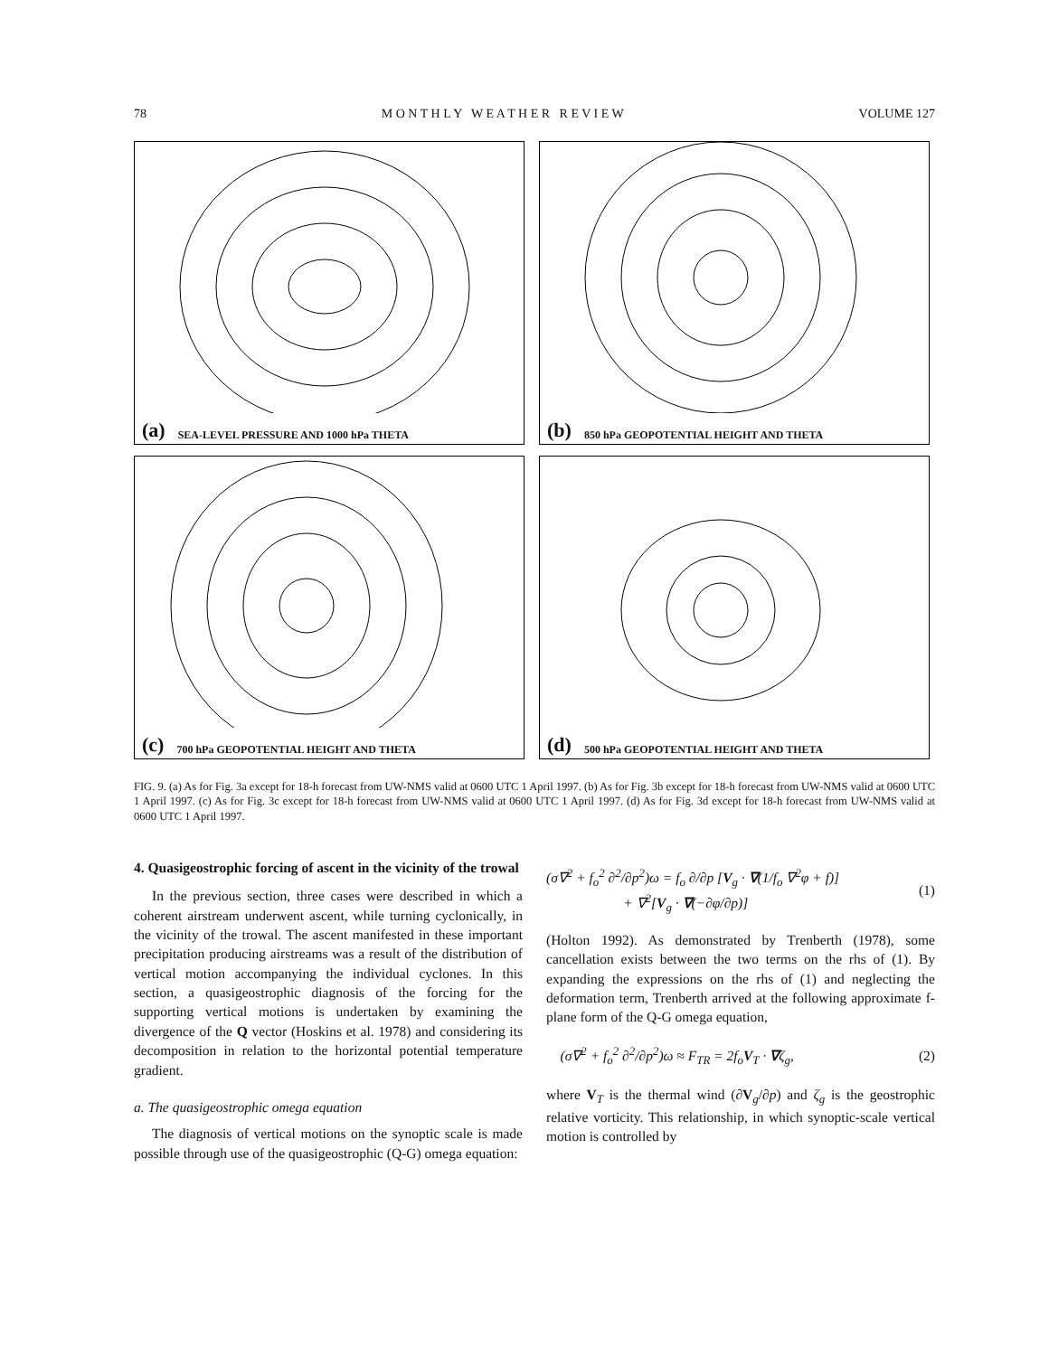78 M O N T H L Y W E A T H E R R E V I E W VOLUME 127
(a) SEA-LEVEL PRESSURE AND 1000 hPa THETA
(b) 850 hPa GEOPOTENTIAL HEIGHT AND THETA
(c) 700 hPa GEOPOTENTIAL HEIGHT AND THETA
(d) 500 hPa GEOPOTENTIAL HEIGHT AND THETA
FIG. 9. (a) As for Fig. 3a except for 18-h forecast from UW-NMS valid at 0600 UTC 1 April 1997. (b) As for Fig. 3b except for 18-h forecast from UW-NMS valid at 0600 UTC 1 April 1997. (c) As for Fig. 3c except for 18-h forecast from UW-NMS valid at 0600 UTC 1 April 1997. (d) As for Fig. 3d except for 18-h forecast from UW-NMS valid at 0600 UTC 1 April 1997.
4. Quasigeostrophic forcing of ascent in the vicinity of the trowal
In the previous section, three cases were described in which a coherent airstream underwent ascent, while turning cyclonically, in the vicinity of the trowal. The ascent manifested in these important precipitation producing airstreams was a result of the distribution of vertical motion accompanying the individual cyclones. In this section, a quasigeostrophic diagnosis of the forcing for the supporting vertical motions is undertaken by examining the divergence of the Q vector (Hoskins et al. 1978) and considering its decomposition in relation to the horizontal potential temperature gradient.
a. The quasigeostrophic omega equation
The diagnosis of vertical motions on the synoptic scale is made possible through use of the quasigeostrophic (Q-G) omega equation:
(σ∇<sup>2</sup> + f<sub>o</sub><sup>2</sup> ∂<sup>2</sup>/∂p<sup>2</sup>)ω = f<sub>o</sub> ∂/∂p [V<sub>g</sub> · ∇(1/f<sub>o</sub> ∇<sup>2</sup>φ + f)]
+ ∇<sup>2</sup>[V<sub>g</sub> · ∇(−∂φ/∂p)] (1)
(Holton 1992). As demonstrated by Trenberth (1978), some cancellation exists between the two terms on the rhs of (1). By expanding the expressions on the rhs of (1) and neglecting the deformation term, Trenberth arrived at the following approximate f-plane form of the Q-G omega equation,
(σ∇<sup>2</sup> + f<sub>o</sub><sup>2</sup> ∂<sup>2</sup>/∂p<sup>2</sup>)ω ≈ F<sub>TR</sub> = 2f<sub>o</sub>V<sub>T</sub> · ∇ζ<sub>g</sub>, (2)
where V<sub>T</sub> is the thermal wind (∂V<sub>g</sub>/∂p) and ζ<sub>g</sub> is the geostrophic relative vorticity. This relationship, in which synoptic-scale vertical motion is controlled by